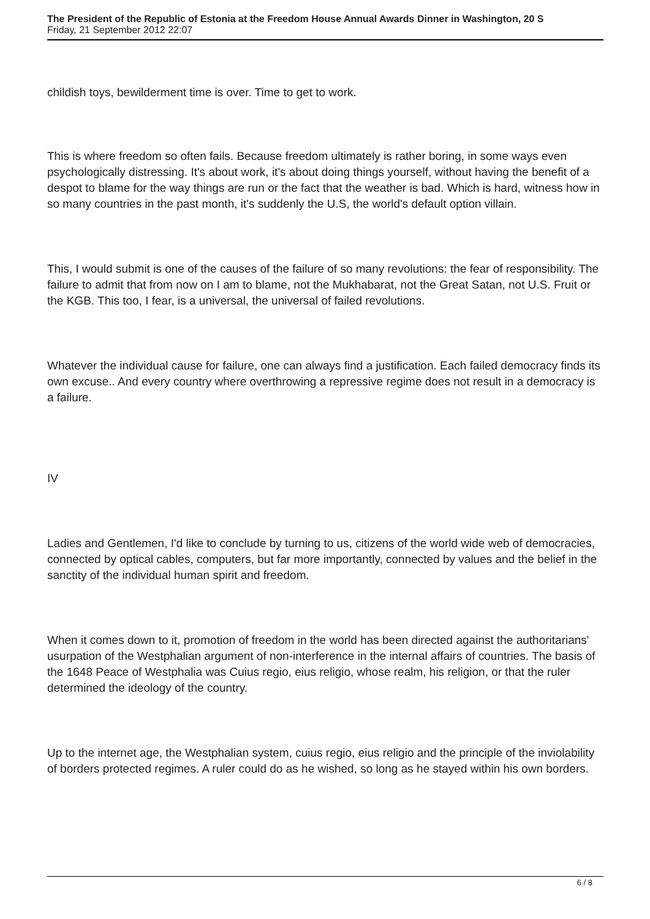The President of the Republic of Estonia at the Freedom House Annual Awards Dinner in Washington, 20 S
Friday, 21 September 2012 22:07
childish toys, bewilderment time is over. Time to get to work.
This is where freedom so often fails. Because freedom ultimately is rather boring, in some ways even psychologically distressing. It's about work, it's about doing things yourself, without having the benefit of a despot to blame for the way things are run or the fact that the weather is bad. Which is hard, witness how in so many countries in the past month, it's suddenly the U.S, the world's default option villain.
This, I would submit is one of the causes of the failure of so many revolutions: the fear of responsibility. The failure to admit that from now on I am to blame, not the Mukhabarat, not the Great Satan, not U.S. Fruit or the KGB. This too, I fear, is a universal, the universal of failed revolutions.
Whatever the individual cause for failure, one can always find a justification. Each failed democracy finds its own excuse.. And every country where overthrowing a repressive regime does not result in a democracy is a failure.
IV
Ladies and Gentlemen, I'd like to conclude by turning to us, citizens of the world wide web of democracies, connected by optical cables, computers, but far more importantly, connected by values and the belief in the sanctity of the individual human spirit and freedom.
When it comes down to it, promotion of freedom in the world has been directed against the authoritarians' usurpation of the Westphalian argument of non-interference in the internal affairs of countries. The basis of the 1648 Peace of Westphalia was Cuius regio, eius religio, whose realm, his religion, or that the ruler determined the ideology of the country.
Up to the internet age, the Westphalian system, cuius regio, eius religio and the principle of the inviolability of borders protected regimes. A ruler could do as he wished, so long as he stayed within his own borders.
6 / 8